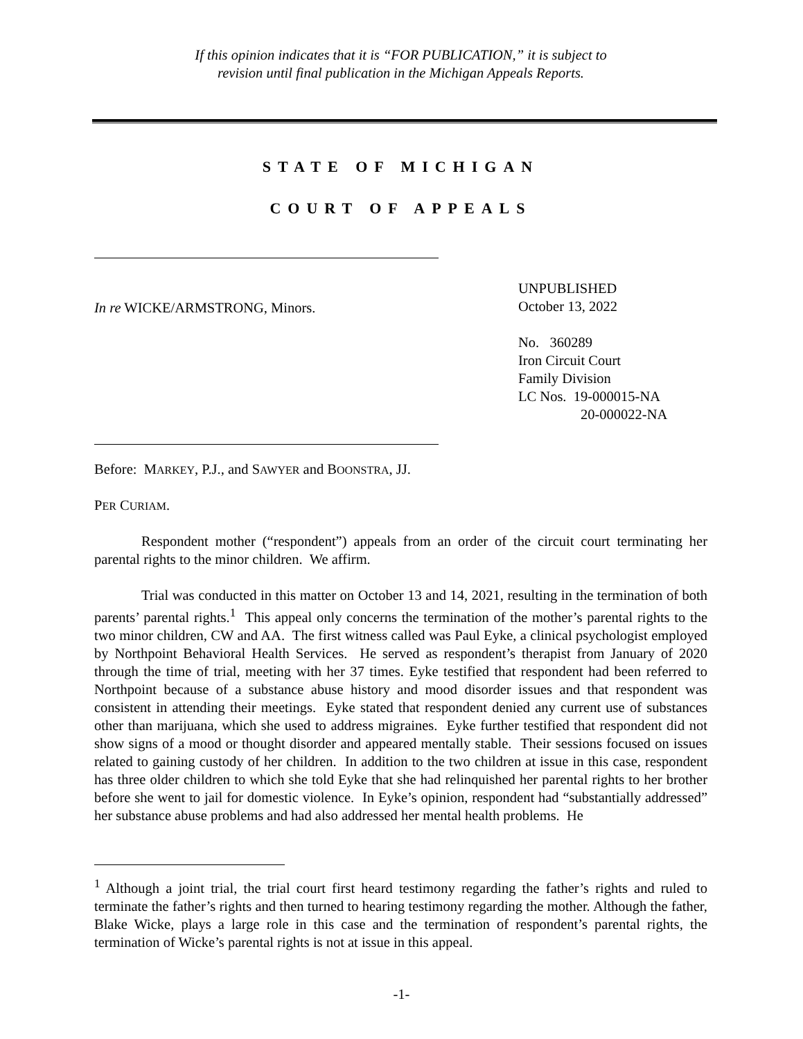If this opinion indicates that it is “FOR PUBLICATION,” it is subject to
revision until final publication in the Michigan Appeals Reports.
STATE OF MICHIGAN
COURT OF APPEALS
In re WICKE/ARMSTRONG, Minors.
UNPUBLISHED
October 13, 2022
No. 360289
Iron Circuit Court
Family Division
LC Nos. 19-000015-NA
20-000022-NA
Before: MARKEY, P.J., and SAWYER and BOONSTRA, JJ.
PER CURIAM.
Respondent mother (“respondent”) appeals from an order of the circuit court terminating her parental rights to the minor children. We affirm.
Trial was conducted in this matter on October 13 and 14, 2021, resulting in the termination of both parents’ parental rights.<sup>1</sup> This appeal only concerns the termination of the mother’s parental rights to the two minor children, CW and AA. The first witness called was Paul Eyke, a clinical psychologist employed by Northpoint Behavioral Health Services. He served as respondent’s therapist from January of 2020 through the time of trial, meeting with her 37 times. Eyke testified that respondent had been referred to Northpoint because of a substance abuse history and mood disorder issues and that respondent was consistent in attending their meetings. Eyke stated that respondent denied any current use of substances other than marijuana, which she used to address migraines. Eyke further testified that respondent did not show signs of a mood or thought disorder and appeared mentally stable. Their sessions focused on issues related to gaining custody of her children. In addition to the two children at issue in this case, respondent has three older children to which she told Eyke that she had relinquished her parental rights to her brother before she went to jail for domestic violence. In Eyke’s opinion, respondent had “substantially addressed” her substance abuse problems and had also addressed her mental health problems. He
<sup>1</sup> Although a joint trial, the trial court first heard testimony regarding the father’s rights and ruled to terminate the father’s rights and then turned to hearing testimony regarding the mother. Although the father, Blake Wicke, plays a large role in this case and the termination of respondent’s parental rights, the termination of Wicke’s parental rights is not at issue in this appeal.
-1-